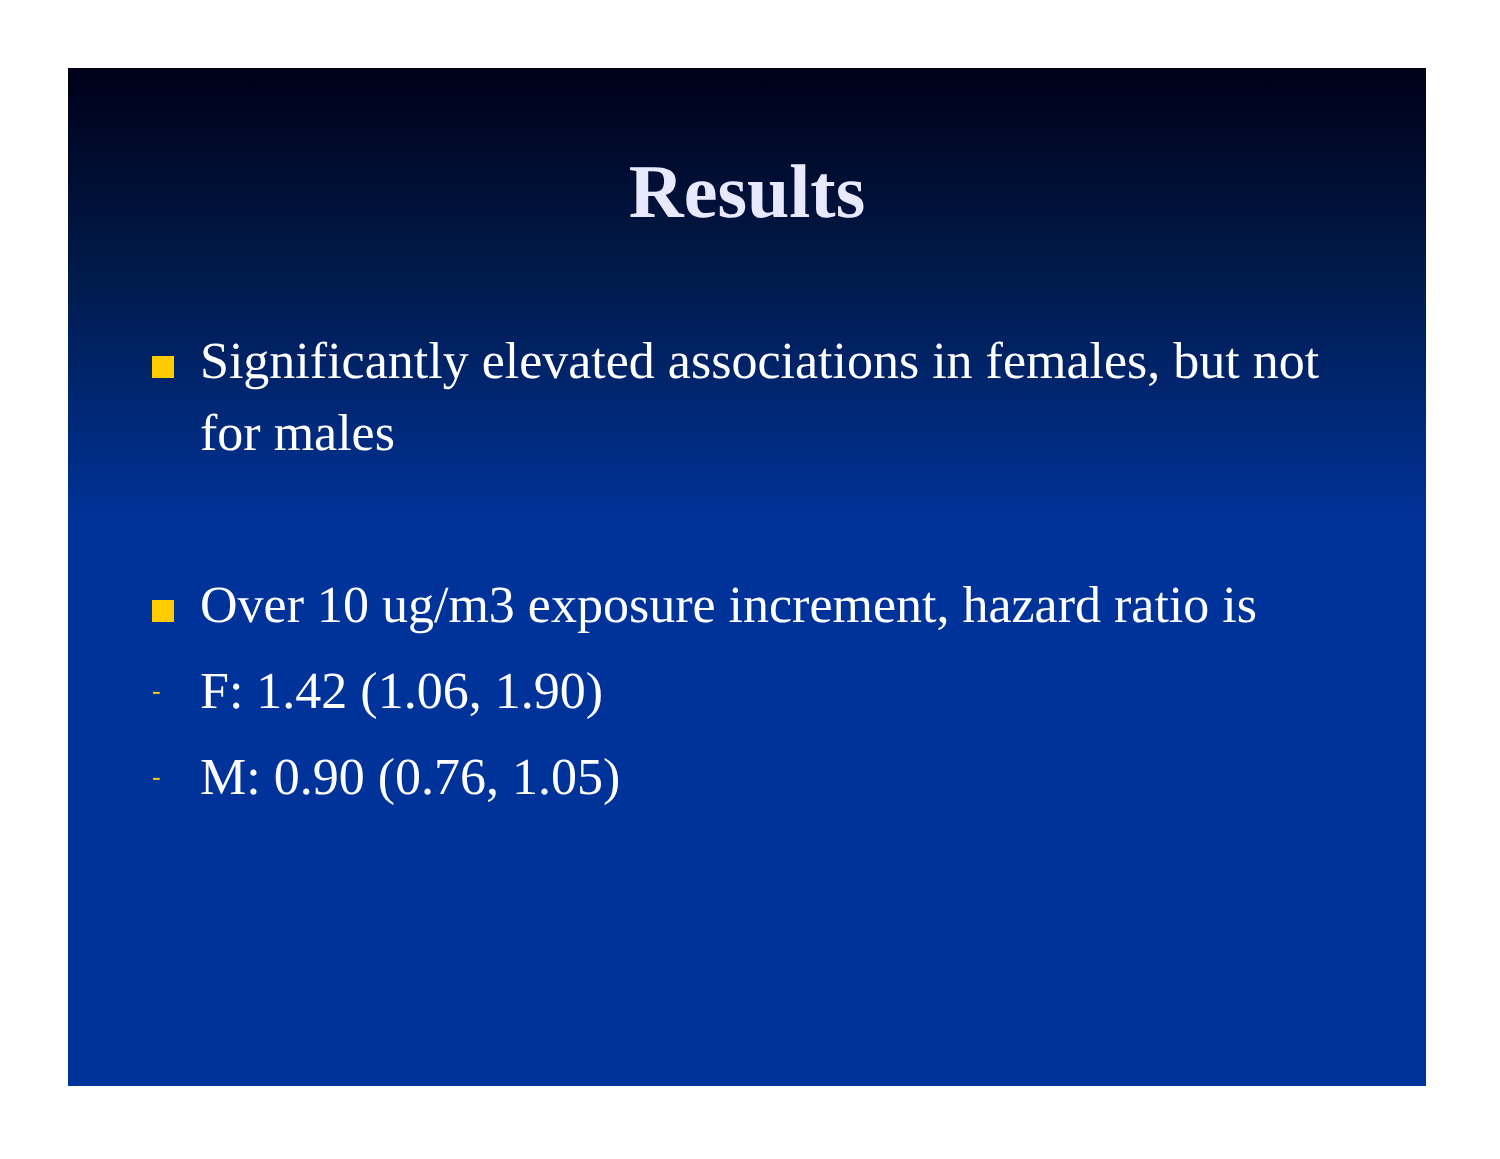Results
Significantly elevated associations in females, but not for males
Over 10 ug/m3 exposure increment, hazard ratio is
-
F: 1.42 (1.06, 1.90)
-
M: 0.90 (0.76, 1.05)